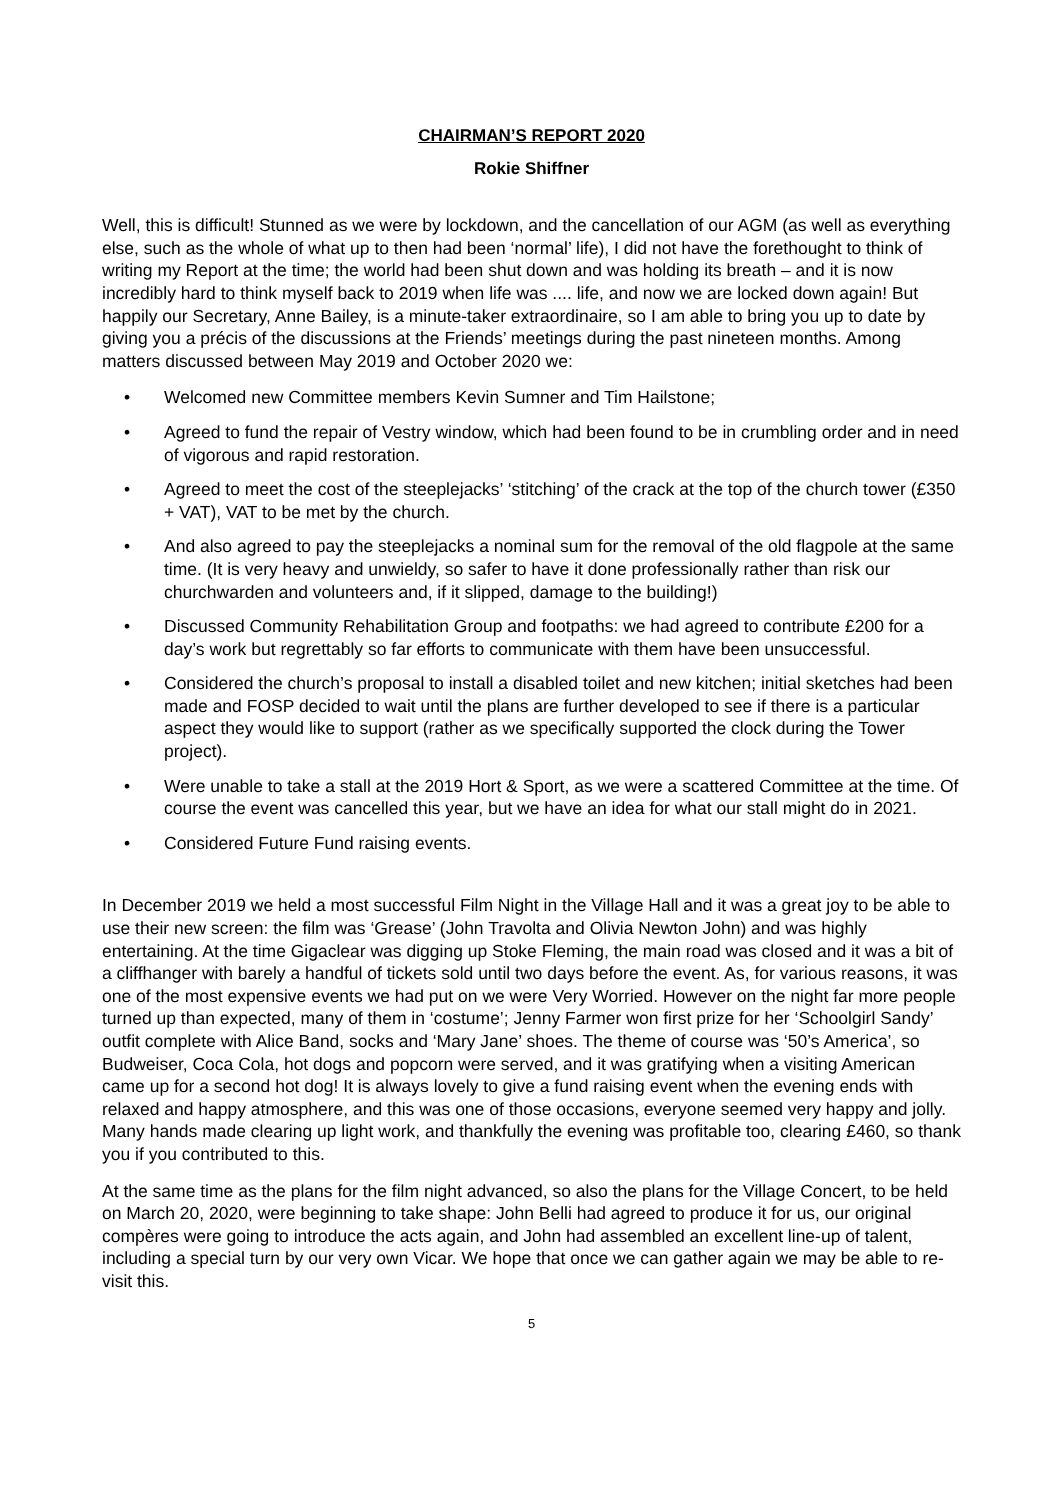CHAIRMAN’S REPORT 2020
Rokie Shiffner
Well, this is difficult! Stunned as we were by lockdown, and the cancellation of our AGM (as well as everything else, such as the whole of what up to then had been ‘normal’ life), I did not have the forethought to think of writing my Report at the time; the world had been shut down and was holding its breath – and it is now incredibly hard to think myself back to 2019 when life was .... life, and now we are locked down again! But happily our Secretary, Anne Bailey, is a minute-taker extraordinaire, so I am able to bring you up to date by giving you a précis of the discussions at the Friends’ meetings during the past nineteen months. Among matters discussed between May 2019 and October 2020 we:
• Welcomed new Committee members Kevin Sumner and Tim Hailstone;
• Agreed to fund the repair of Vestry window, which had been found to be in crumbling order and in need of vigorous and rapid restoration.
• Agreed to meet the cost of the steeplejacks’ ‘stitching’ of the crack at the top of the church tower (£350 + VAT), VAT to be met by the church.
• And also agreed to pay the steeplejacks a nominal sum for the removal of the old flagpole at the same time. (It is very heavy and unwieldy, so safer to have it done professionally rather than risk our churchwarden and volunteers and, if it slipped, damage to the building!)
• Discussed Community Rehabilitation Group and footpaths: we had agreed to contribute £200 for a day’s work but regrettably so far efforts to communicate with them have been unsuccessful.
• Considered the church’s proposal to install a disabled toilet and new kitchen; initial sketches had been made and FOSP decided to wait until the plans are further developed to see if there is a particular aspect they would like to support (rather as we specifically supported the clock during the Tower project).
• Were unable to take a stall at the 2019 Hort & Sport, as we were a scattered Committee at the time. Of course the event was cancelled this year, but we have an idea for what our stall might do in 2021.
• Considered Future Fund raising events.
In December 2019 we held a most successful Film Night in the Village Hall and it was a great joy to be able to use their new screen: the film was ‘Grease’ (John Travolta and Olivia Newton John) and was highly entertaining. At the time Gigaclear was digging up Stoke Fleming, the main road was closed and it was a bit of a cliffhanger with barely a handful of tickets sold until two days before the event. As, for various reasons, it was one of the most expensive events we had put on we were Very Worried. However on the night far more people turned up than expected, many of them in ‘costume’; Jenny Farmer won first prize for her ‘Schoolgirl Sandy’ outfit complete with Alice Band, socks and ‘Mary Jane’ shoes. The theme of course was ‘50’s America’, so Budweiser, Coca Cola, hot dogs and popcorn were served, and it was gratifying when a visiting American came up for a second hot dog! It is always lovely to give a fund raising event when the evening ends with relaxed and happy atmosphere, and this was one of those occasions, everyone seemed very happy and jolly. Many hands made clearing up light work, and thankfully the evening was profitable too, clearing £460, so thank you if you contributed to this.
At the same time as the plans for the film night advanced, so also the plans for the Village Concert, to be held on March 20, 2020, were beginning to take shape: John Belli had agreed to produce it for us, our original compères were going to introduce the acts again, and John had assembled an excellent line-up of talent, including a special turn by our very own Vicar. We hope that once we can gather again we may be able to re-visit this.
5